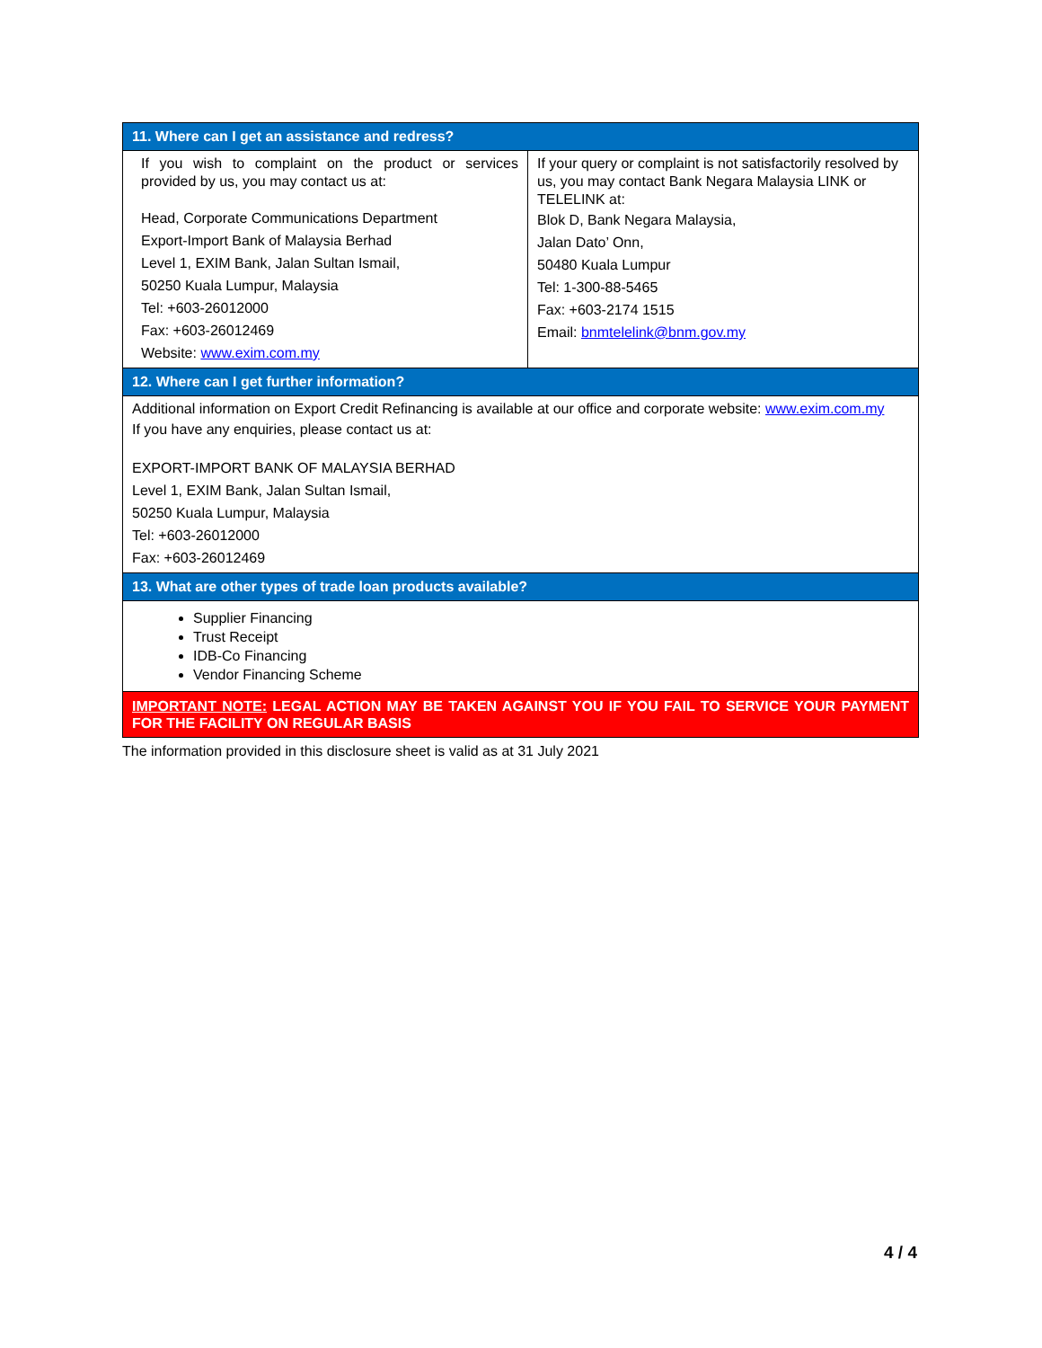| 11. Where can I get an assistance and redress? | |
| --- | --- |
| If you wish to complaint on the product or services provided by us, you may contact us at: Head, Corporate Communications Department Export-Import Bank of Malaysia Berhad Level 1, EXIM Bank, Jalan Sultan Ismail, 50250 Kuala Lumpur, Malaysia Tel: +603-26012000 Fax: +603-26012469 Website: www.exim.com.my | If your query or complaint is not satisfactorily resolved by us, you may contact Bank Negara Malaysia LINK or TELELINK at: Blok D, Bank Negara Malaysia, Jalan Dato’ Onn, 50480 Kuala Lumpur Tel: 1-300-88-5465 Fax: +603-2174 1515 Email: bnmtelelink@bnm.gov.my |
| 12. Where can I get further information? | |
| Additional information on Export Credit Refinancing is available at our office and corporate website: www.exim.com.my If you have any enquiries, please contact us at: EXPORT-IMPORT BANK OF MALAYSIA BERHAD Level 1, EXIM Bank, Jalan Sultan Ismail, 50250 Kuala Lumpur, Malaysia Tel: +603-26012000 Fax: +603-26012469 | |
| 13. What are other types of trade loan products available? | |
| Supplier Financing Trust Receipt IDB-Co Financing Vendor Financing Scheme | |
| IMPORTANT NOTE: LEGAL ACTION MAY BE TAKEN AGAINST YOU IF YOU FAIL TO SERVICE YOUR PAYMENT FOR THE FACILITY ON REGULAR BASIS | |
The information provided in this disclosure sheet is valid as at 31 July 2021
4 / 4